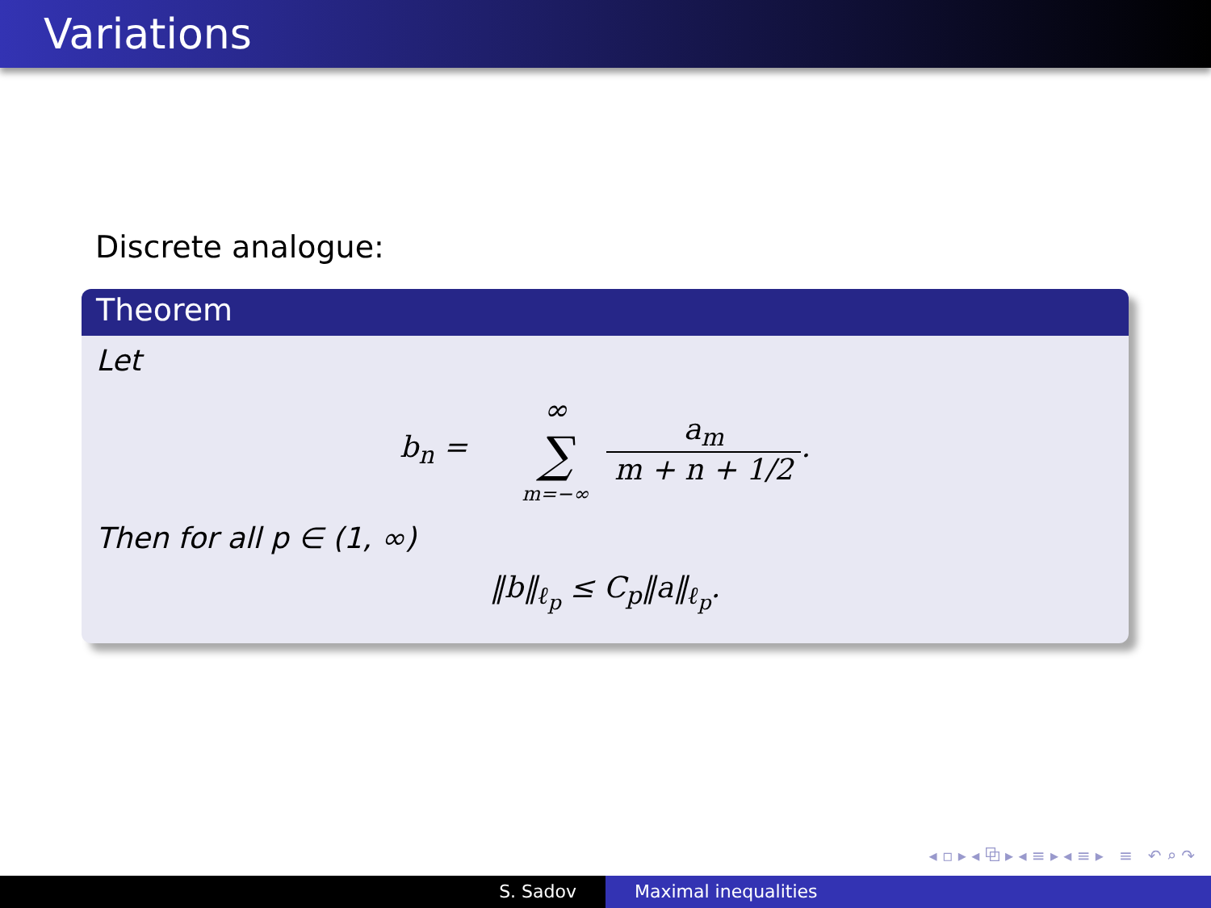Variations
Discrete analogue:
Theorem
Let
b<sub>n</sub> = ∞ ∑ m=−∞ a<sub>m</sub> m + n + 1/2.
Then for all p ∈ (1, ∞)
‖b‖<sub>ℓ<sub>p</sub></sub> ≤ C<sub>p</sub>‖a‖<sub>ℓ<sub>p</sub></sub>.
◂ ▫ ▸ ◂ ⧉ ▸ ◂ ≡ ▸ ◂ ≡ ▸ ≡ ↶ ⌕ ↷
S. Sadov Maximal inequalities